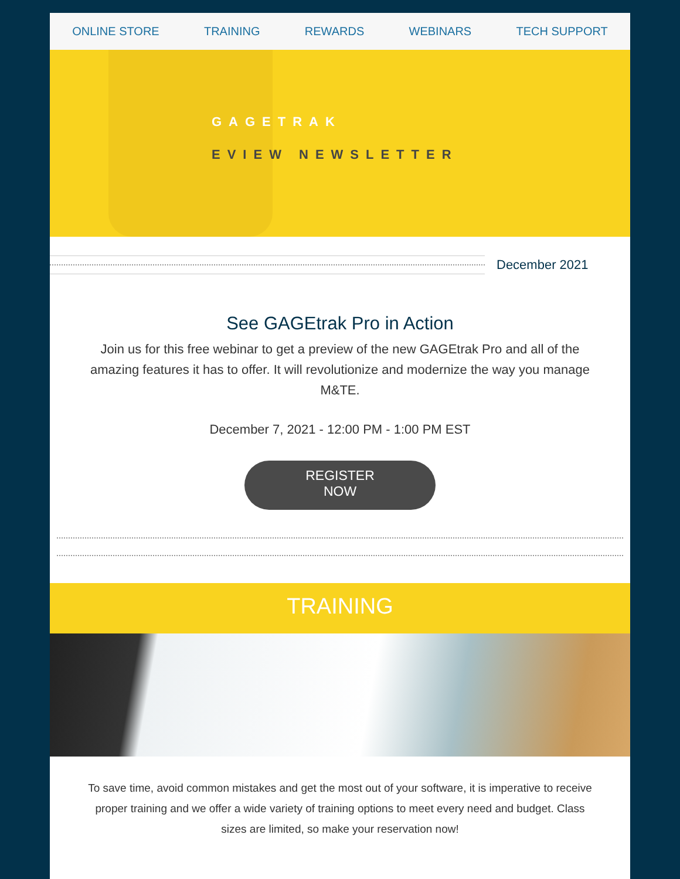ONLINE STORE TRAINING REWARDS WEBINARS TECH SUPPORT
GAGETRAK
EVIEW NEWSLETTER
December 2021
See GAGEtrak Pro in Action
Join us for this free webinar to get a preview of the new GAGEtrak Pro and all of the amazing features it has to offer. It will revolutionize and modernize the way you manage M&TE.
December 7, 2021 - 12:00 PM - 1:00 PM EST
REGISTER
NOW
TRAINING
To save time, avoid common mistakes and get the most out of your software, it is imperative to receive proper training and we offer a wide variety of training options to meet every need and budget. Class sizes are limited, so make your reservation now!